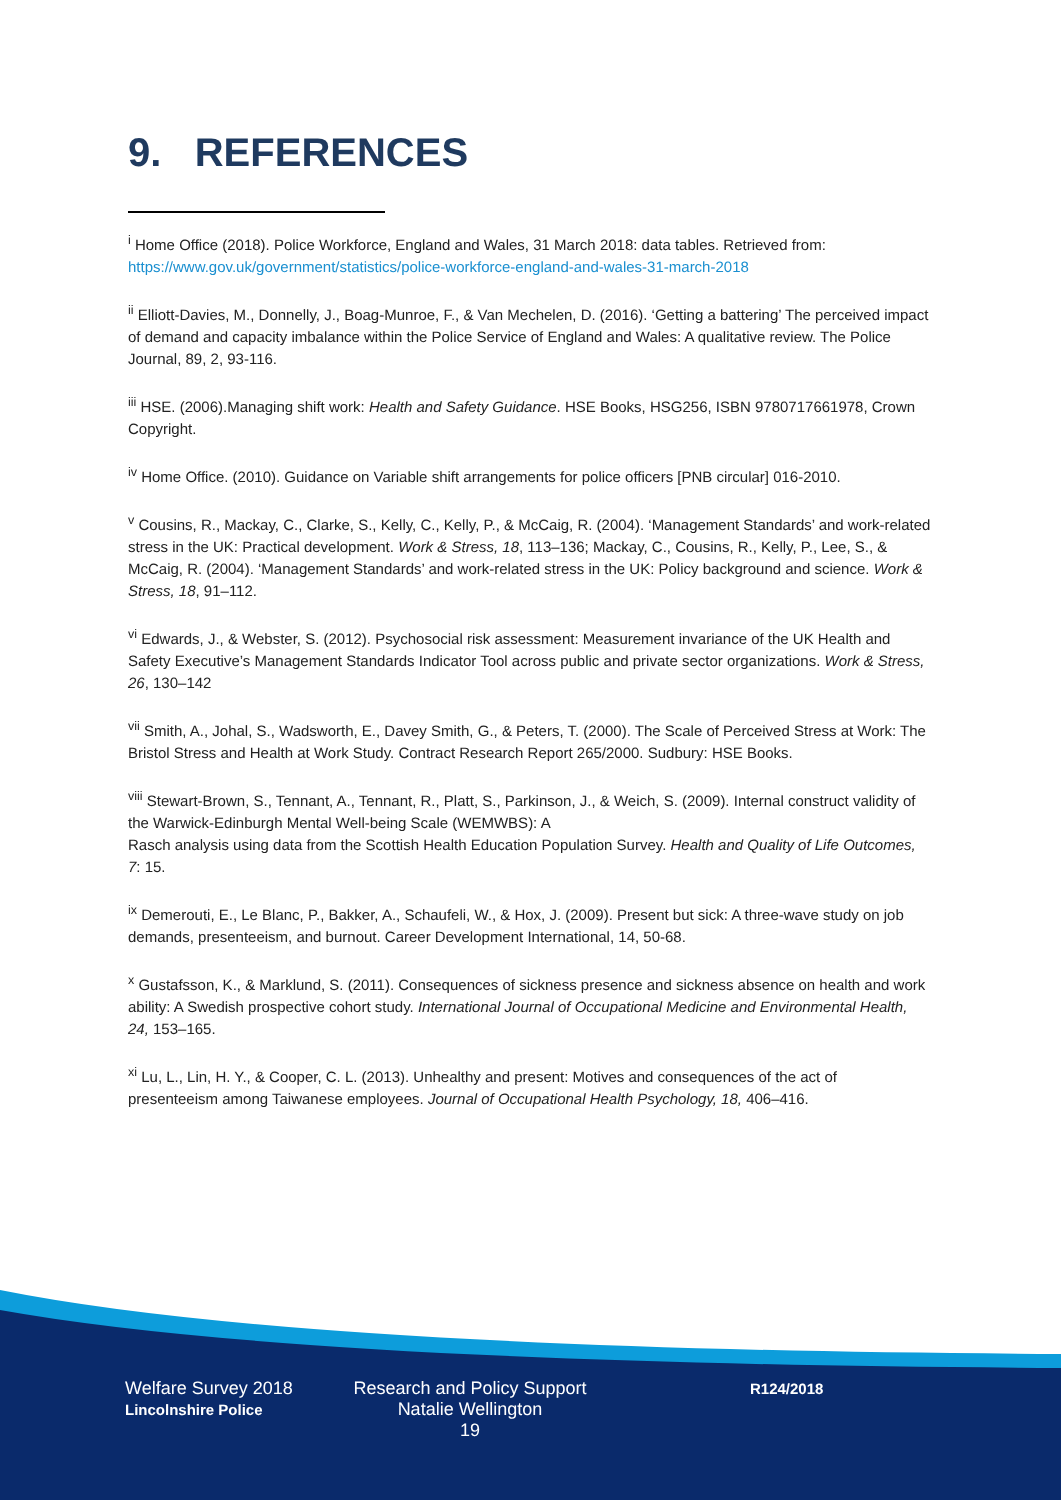9. REFERENCES
<sup>i</sup> Home Office (2018). Police Workforce, England and Wales, 31 March 2018: data tables. Retrieved from: https://www.gov.uk/government/statistics/police-workforce-england-and-wales-31-march-2018
<sup>ii</sup> Elliott-Davies, M., Donnelly, J., Boag-Munroe, F., & Van Mechelen, D. (2016). ‘Getting a battering’ The perceived impact of demand and capacity imbalance within the Police Service of England and Wales: A qualitative review. The Police Journal, 89, 2, 93-116.
<sup>iii</sup> HSE. (2006).Managing shift work: Health and Safety Guidance. HSE Books, HSG256, ISBN 9780717661978, Crown Copyright.
<sup>iv</sup> Home Office. (2010). Guidance on Variable shift arrangements for police officers [PNB circular] 016-2010.
<sup>v</sup> Cousins, R., Mackay, C., Clarke, S., Kelly, C., Kelly, P., & McCaig, R. (2004). ‘Management Standards’ and work-related stress in the UK: Practical development. Work & Stress, 18, 113–136; Mackay, C., Cousins, R., Kelly, P., Lee, S., & McCaig, R. (2004). ‘Management Standards’ and work-related stress in the UK: Policy background and science. Work & Stress, 18, 91–112.
<sup>vi</sup> Edwards, J., & Webster, S. (2012). Psychosocial risk assessment: Measurement invariance of the UK Health and Safety Executive’s Management Standards Indicator Tool across public and private sector organizations. Work & Stress, 26, 130–142
<sup>vii</sup> Smith, A., Johal, S., Wadsworth, E., Davey Smith, G., & Peters, T. (2000). The Scale of Perceived Stress at Work: The Bristol Stress and Health at Work Study. Contract Research Report 265/2000. Sudbury: HSE Books.
<sup>viii</sup> Stewart-Brown, S., Tennant, A., Tennant, R., Platt, S., Parkinson, J., & Weich, S. (2009). Internal construct validity of the Warwick-Edinburgh Mental Well-being Scale (WEMWBS): A
Rasch analysis using data from the Scottish Health Education Population Survey. Health and Quality of Life Outcomes, 7: 15.
<sup>ix</sup> Demerouti, E., Le Blanc, P., Bakker, A., Schaufeli, W., & Hox, J. (2009). Present but sick: A three-wave study on job demands, presenteeism, and burnout. Career Development International, 14, 50-68.
<sup>x</sup> Gustafsson, K., & Marklund, S. (2011). Consequences of sickness presence and sickness absence on health and work ability: A Swedish prospective cohort study. International Journal of Occupational Medicine and Environmental Health, 24, 153–165.
<sup>xi</sup> Lu, L., Lin, H. Y., & Cooper, C. L. (2013). Unhealthy and present: Motives and consequences of the act of presenteeism among Taiwanese employees. Journal of Occupational Health Psychology, 18, 406–416.
Welfare Survey 2018
Lincolnshire Police
Research and Policy Support
Natalie Wellington
19
R124/2018